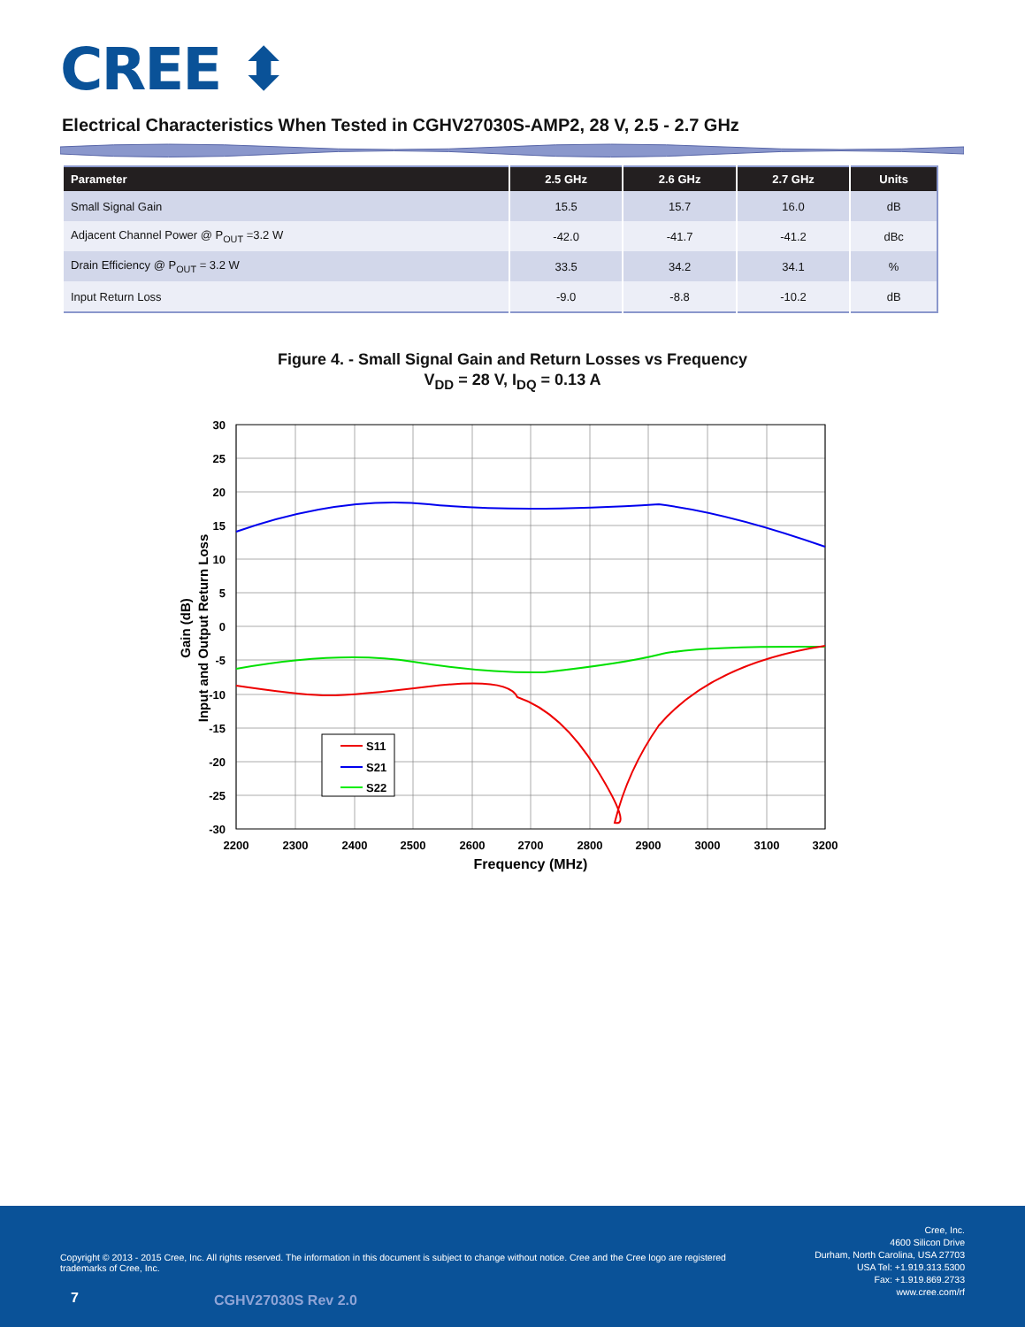CREE ⬍
Electrical Characteristics When Tested in CGHV27030S-AMP2, 28 V, 2.5 - 2.7 GHz
| Parameter | 2.5 GHz | 2.6 GHz | 2.7 GHz | Units |
| --- | --- | --- | --- | --- |
| Small Signal Gain | 15.5 | 15.7 | 16.0 | dB |
| Adjacent Channel Power @ P<sub>OUT</sub> =3.2 W | -42.0 | -41.7 | -41.2 | dBc |
| Drain Efficiency @ P<sub>OUT</sub> = 3.2 W | 33.5 | 34.2 | 34.1 | % |
| Input Return Loss | -9.0 | -8.8 | -10.2 | dB |
Figure 4. - Small Signal Gain and Return Losses vs Frequency
V<sub>DD</sub> = 28 V, I<sub>DQ</sub> = 0.13 A
S11
S21
S22
30
25
20
15
10
5
0
-5
-10
-15
-20
-25
-30
2200
2300
2400
2500
2600
2700
2800
2900
3000
3100
3200
Frequency (MHz)
Gain (dB)
Input and Output Return Loss
Copyright © 2013 - 2015 Cree, Inc. All rights reserved. The information in this document is subject to change without notice. Cree and the Cree logo are registered trademarks of Cree, Inc.
Cree, Inc.
4600 Silicon Drive
Durham, North Carolina, USA 27703
USA Tel: +1.919.313.5300
Fax: +1.919.869.2733
www.cree.com/rf
7 CGHV27030S Rev 2.0